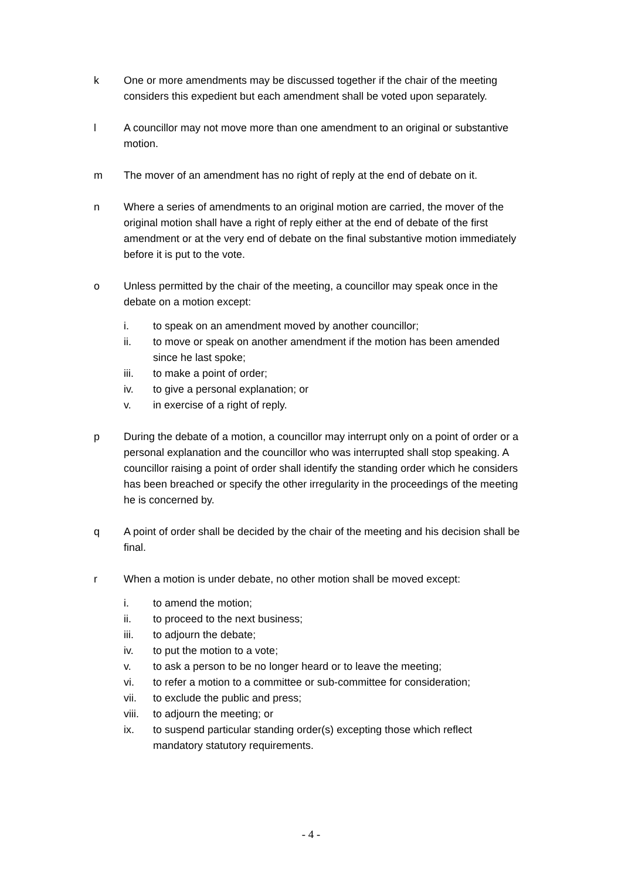k One or more amendments may be discussed together if the chair of the meeting considers this expedient but each amendment shall be voted upon separately.
l A councillor may not move more than one amendment to an original or substantive motion.
m The mover of an amendment has no right of reply at the end of debate on it.
n Where a series of amendments to an original motion are carried, the mover of the original motion shall have a right of reply either at the end of debate of the first amendment or at the very end of debate on the final substantive motion immediately before it is put to the vote.
o Unless permitted by the chair of the meeting, a councillor may speak once in the debate on a motion except:
i. to speak on an amendment moved by another councillor;
ii. to move or speak on another amendment if the motion has been amended since he last spoke;
iii. to make a point of order;
iv. to give a personal explanation; or
v. in exercise of a right of reply.
p During the debate of a motion, a councillor may interrupt only on a point of order or a personal explanation and the councillor who was interrupted shall stop speaking. A councillor raising a point of order shall identify the standing order which he considers has been breached or specify the other irregularity in the proceedings of the meeting he is concerned by.
q A point of order shall be decided by the chair of the meeting and his decision shall be final.
r When a motion is under debate, no other motion shall be moved except:
i. to amend the motion;
ii. to proceed to the next business;
iii. to adjourn the debate;
iv. to put the motion to a vote;
v. to ask a person to be no longer heard or to leave the meeting;
vi. to refer a motion to a committee or sub-committee for consideration;
vii. to exclude the public and press;
viii.
to adjourn the meeting; or
ix. to suspend particular standing order(s) excepting those which reflect mandatory statutory requirements.
- 4 -